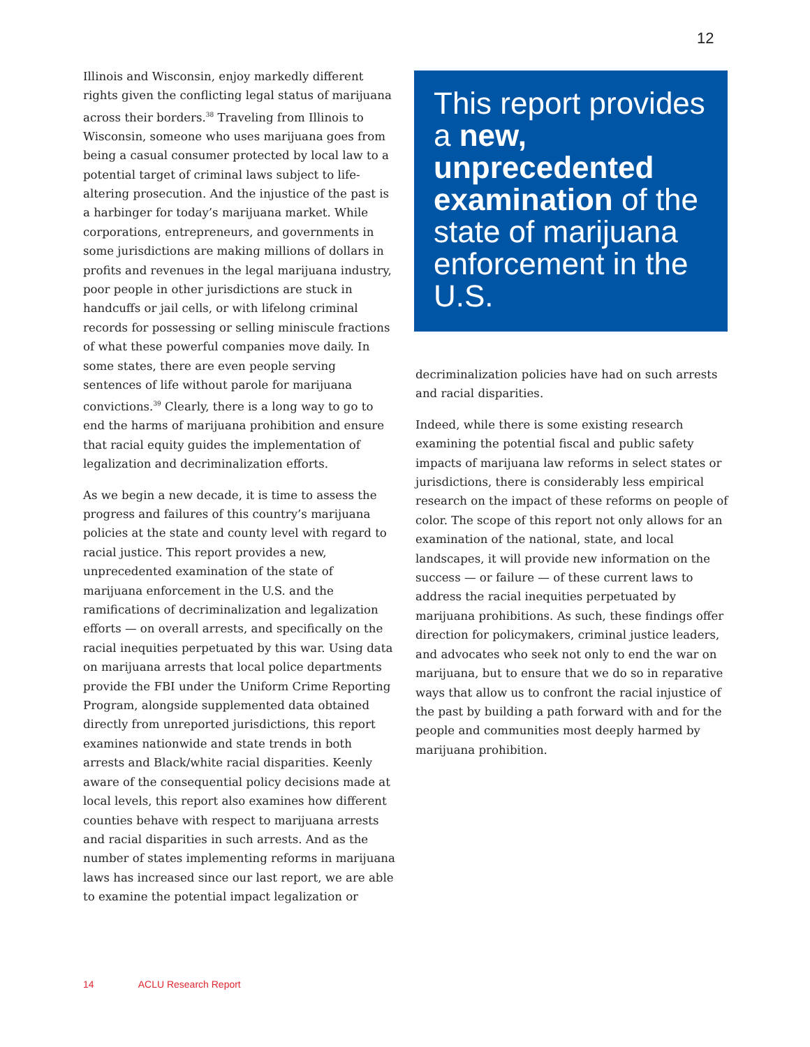12
Illinois and Wisconsin, enjoy markedly different rights given the conflicting legal status of marijuana across their borders.<sup>38</sup> Traveling from Illinois to Wisconsin, someone who uses marijuana goes from being a casual consumer protected by local law to a potential target of criminal laws subject to life-altering prosecution. And the injustice of the past is a harbinger for today’s marijuana market. While corporations, entrepreneurs, and governments in some jurisdictions are making millions of dollars in profits and revenues in the legal marijuana industry, poor people in other jurisdictions are stuck in handcuffs or jail cells, or with lifelong criminal records for possessing or selling miniscule fractions of what these powerful companies move daily. In some states, there are even people serving sentences of life without parole for marijuana convictions.<sup>39</sup> Clearly, there is a long way to go to end the harms of marijuana prohibition and ensure that racial equity guides the implementation of legalization and decriminalization efforts.
As we begin a new decade, it is time to assess the progress and failures of this country’s marijuana policies at the state and county level with regard to racial justice. This report provides a new, unprecedented examination of the state of marijuana enforcement in the U.S. and the ramifications of decriminalization and legalization efforts — on overall arrests, and specifically on the racial inequities perpetuated by this war. Using data on marijuana arrests that local police departments provide the FBI under the Uniform Crime Reporting Program, alongside supplemented data obtained directly from unreported jurisdictions, this report examines nationwide and state trends in both arrests and Black/white racial disparities. Keenly aware of the consequential policy decisions made at local levels, this report also examines how different counties behave with respect to marijuana arrests and racial disparities in such arrests. And as the number of states implementing reforms in marijuana laws has increased since our last report, we are able to examine the potential impact legalization or
This report provides a new, unprecedented examination of the state of marijuana enforcement in the U.S.
decriminalization policies have had on such arrests and racial disparities.
Indeed, while there is some existing research examining the potential fiscal and public safety impacts of marijuana law reforms in select states or jurisdictions, there is considerably less empirical research on the impact of these reforms on people of color. The scope of this report not only allows for an examination of the national, state, and local landscapes, it will provide new information on the success — or failure — of these current laws to address the racial inequities perpetuated by marijuana prohibitions. As such, these findings offer direction for policymakers, criminal justice leaders, and advocates who seek not only to end the war on marijuana, but to ensure that we do so in reparative ways that allow us to confront the racial injustice of the past by building a path forward with and for the people and communities most deeply harmed by marijuana prohibition.
14 ACLU Research Report